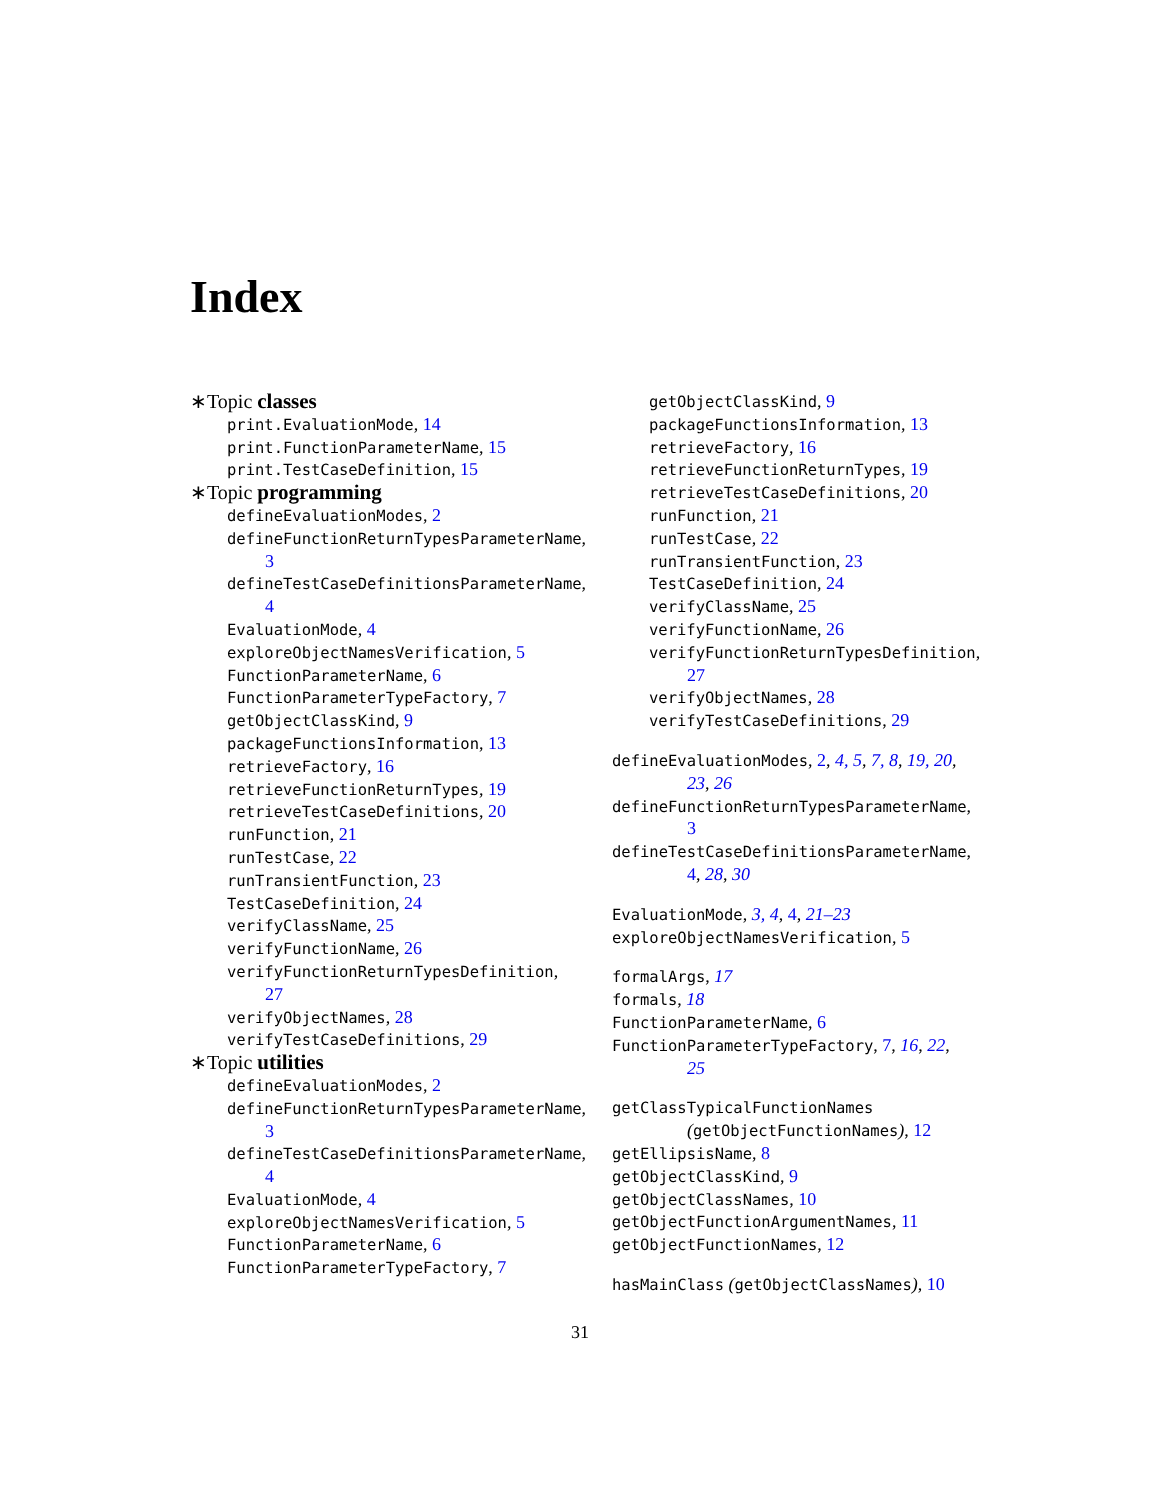Index
∗Topic classes
print.EvaluationMode, 14
print.FunctionParameterName, 15
print.TestCaseDefinition, 15
∗Topic programming
defineEvaluationModes, 2
defineFunctionReturnTypesParameterName,
3
defineTestCaseDefinitionsParameterName,
4
EvaluationMode, 4
exploreObjectNamesVerification, 5
FunctionParameterName, 6
FunctionParameterTypeFactory, 7
getObjectClassKind, 9
packageFunctionsInformation, 13
retrieveFactory, 16
retrieveFunctionReturnTypes, 19
retrieveTestCaseDefinitions, 20
runFunction, 21
runTestCase, 22
runTransientFunction, 23
TestCaseDefinition, 24
verifyClassName, 25
verifyFunctionName, 26
verifyFunctionReturnTypesDefinition,
27
verifyObjectNames, 28
verifyTestCaseDefinitions, 29
∗Topic utilities
defineEvaluationModes, 2
defineFunctionReturnTypesParameterName,
3
defineTestCaseDefinitionsParameterName,
4
EvaluationMode, 4
exploreObjectNamesVerification, 5
FunctionParameterName, 6
FunctionParameterTypeFactory, 7
getObjectClassKind, 9
packageFunctionsInformation, 13
retrieveFactory, 16
retrieveFunctionReturnTypes, 19
retrieveTestCaseDefinitions, 20
runFunction, 21
runTestCase, 22
runTransientFunction, 23
TestCaseDefinition, 24
verifyClassName, 25
verifyFunctionName, 26
verifyFunctionReturnTypesDefinition,
27
verifyObjectNames, 28
verifyTestCaseDefinitions, 29
defineEvaluationModes, 2, 4, 5, 7, 8, 19, 20,
23, 26
defineFunctionReturnTypesParameterName,
3
defineTestCaseDefinitionsParameterName,
4, 28, 30
EvaluationMode, 3, 4, 4, 21–23
exploreObjectNamesVerification, 5
formalArgs, 17
formals, 18
FunctionParameterName, 6
FunctionParameterTypeFactory, 7, 16, 22,
25
getClassTypicalFunctionNames
(getObjectFunctionNames), 12
getEllipsisName, 8
getObjectClassKind, 9
getObjectClassNames, 10
getObjectFunctionArgumentNames, 11
getObjectFunctionNames, 12
hasMainClass (getObjectClassNames), 10
31